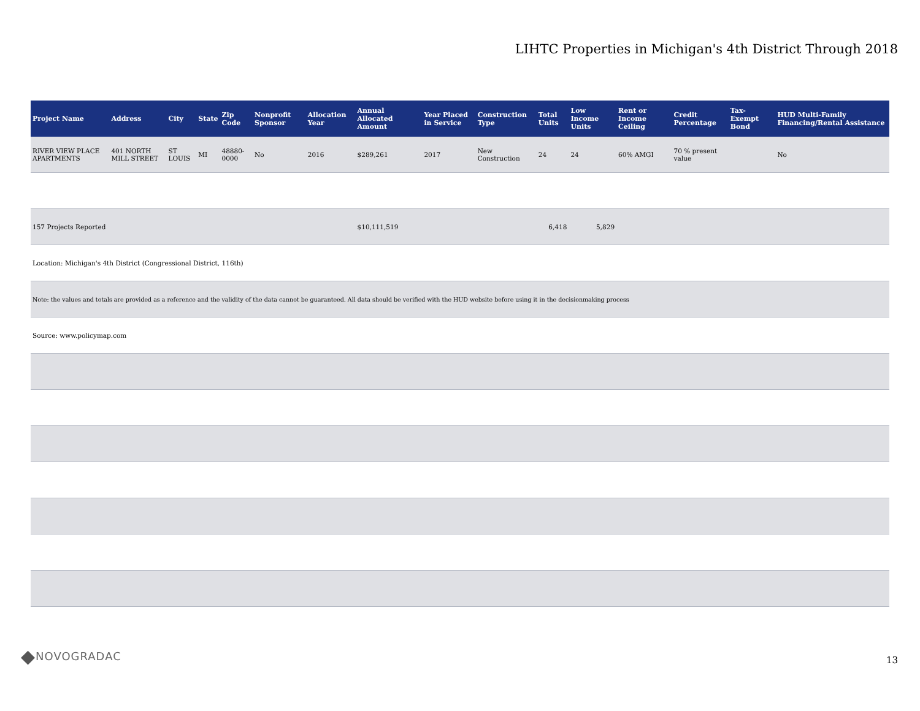LIHTC Properties in Michigan's 4th District Through 2018
| Project Name | Address | City | State | Zip Code | Nonprofit Sponsor | Allocation Year | Annual Allocated Amount | Year Placed in Service | Construction Type | Total Units | Low Income Units | Rent or Income Ceiling | Credit Percentage | Tax-Exempt Bond | HUD Multi-Family Financing/Rental Assistance |
| --- | --- | --- | --- | --- | --- | --- | --- | --- | --- | --- | --- | --- | --- | --- | --- |
| RIVER VIEW PLACE APARTMENTS | 401 NORTH MILL STREET | ST LOUIS | MI | 48880-0000 | No | 2016 | $289,261 | 2017 | New Construction | 24 | 24 | 60% AMGI | 70 % present value | | No |
| 157 Projects Reported | | | | | | | $10,111,519 | | | 6,418 | 5,829 | | | | |
| Location: Michigan's 4th District (Congressional District, 116th) | | | | | | | | | | | | | | | |
| Note: the values and totals are provided as a reference and the validity of the data cannot be guaranteed. All data should be verified with the HUD website before using it in the decisionmaking process | | | | | | | | | | | | | | | |
| Source: www.policymap.com | | | | | | | | | | | | | | | |
◆ NOVOGRADAC
13